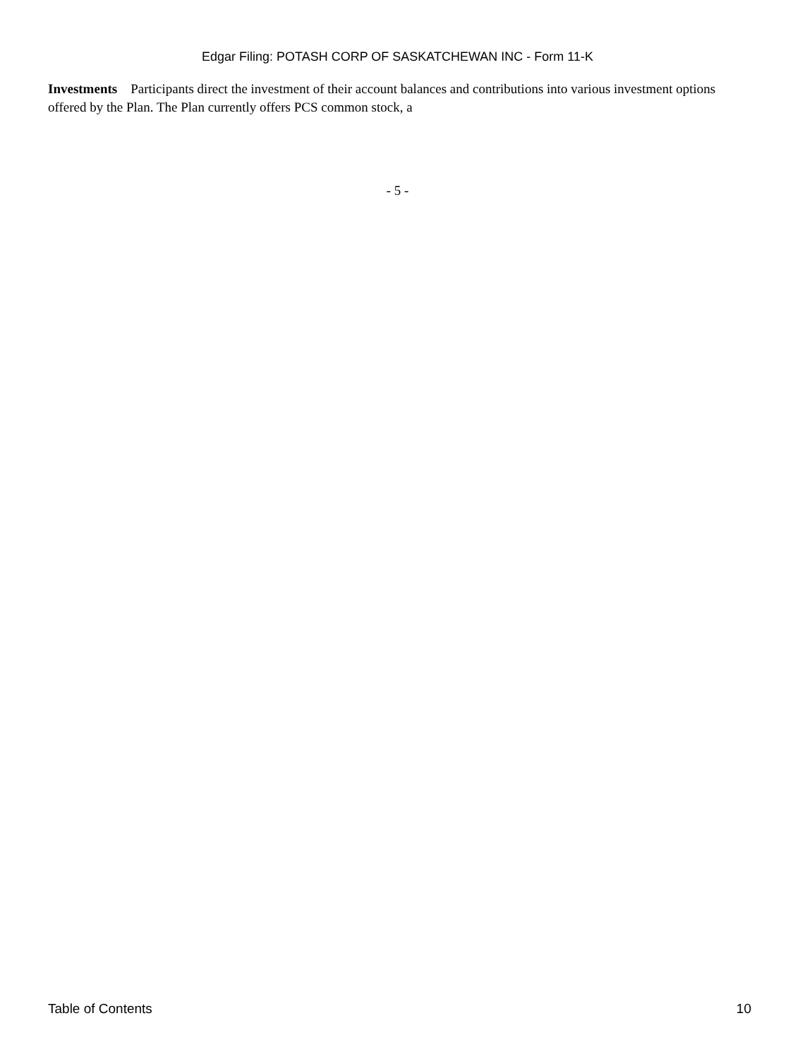Edgar Filing: POTASH CORP OF SASKATCHEWAN INC - Form 11-K
Investments Participants direct the investment of their account balances and contributions into various investment options offered by the Plan. The Plan currently offers PCS common stock, a
- 5 -
Table of Contents 10